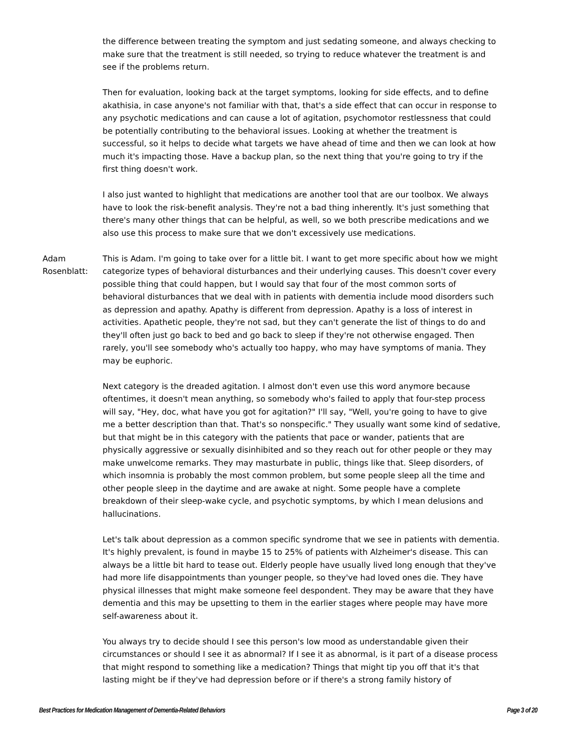the difference between treating the symptom and just sedating someone, and always checking to make sure that the treatment is still needed, so trying to reduce whatever the treatment is and see if the problems return.
Then for evaluation, looking back at the target symptoms, looking for side effects, and to define akathisia, in case anyone's not familiar with that, that's a side effect that can occur in response to any psychotic medications and can cause a lot of agitation, psychomotor restlessness that could be potentially contributing to the behavioral issues. Looking at whether the treatment is successful, so it helps to decide what targets we have ahead of time and then we can look at how much it's impacting those. Have a backup plan, so the next thing that you're going to try if the first thing doesn't work.
I also just wanted to highlight that medications are another tool that are our toolbox. We always have to look the risk-benefit analysis. They're not a bad thing inherently. It's just something that there's many other things that can be helpful, as well, so we both prescribe medications and we also use this process to make sure that we don't excessively use medications.
Adam Rosenblatt: This is Adam. I'm going to take over for a little bit. I want to get more specific about how we might categorize types of behavioral disturbances and their underlying causes. This doesn't cover every possible thing that could happen, but I would say that four of the most common sorts of behavioral disturbances that we deal with in patients with dementia include mood disorders such as depression and apathy. Apathy is different from depression. Apathy is a loss of interest in activities. Apathetic people, they're not sad, but they can't generate the list of things to do and they'll often just go back to bed and go back to sleep if they're not otherwise engaged. Then rarely, you'll see somebody who's actually too happy, who may have symptoms of mania. They may be euphoric.
Next category is the dreaded agitation. I almost don't even use this word anymore because oftentimes, it doesn't mean anything, so somebody who's failed to apply that four-step process will say, "Hey, doc, what have you got for agitation?" I'll say, "Well, you're going to have to give me a better description than that. That's so nonspecific." They usually want some kind of sedative, but that might be in this category with the patients that pace or wander, patients that are physically aggressive or sexually disinhibited and so they reach out for other people or they may make unwelcome remarks. They may masturbate in public, things like that. Sleep disorders, of which insomnia is probably the most common problem, but some people sleep all the time and other people sleep in the daytime and are awake at night. Some people have a complete breakdown of their sleep-wake cycle, and psychotic symptoms, by which I mean delusions and hallucinations.
Let's talk about depression as a common specific syndrome that we see in patients with dementia. It's highly prevalent, is found in maybe 15 to 25% of patients with Alzheimer's disease. This can always be a little bit hard to tease out. Elderly people have usually lived long enough that they've had more life disappointments than younger people, so they've had loved ones die. They have physical illnesses that might make someone feel despondent. They may be aware that they have dementia and this may be upsetting to them in the earlier stages where people may have more self-awareness about it.
You always try to decide should I see this person's low mood as understandable given their circumstances or should I see it as abnormal? If I see it as abnormal, is it part of a disease process that might respond to something like a medication? Things that might tip you off that it's that lasting might be if they've had depression before or if there's a strong family history of
Best Practices for Medication Management of Dementia-Related Behaviors Page 3 of 20